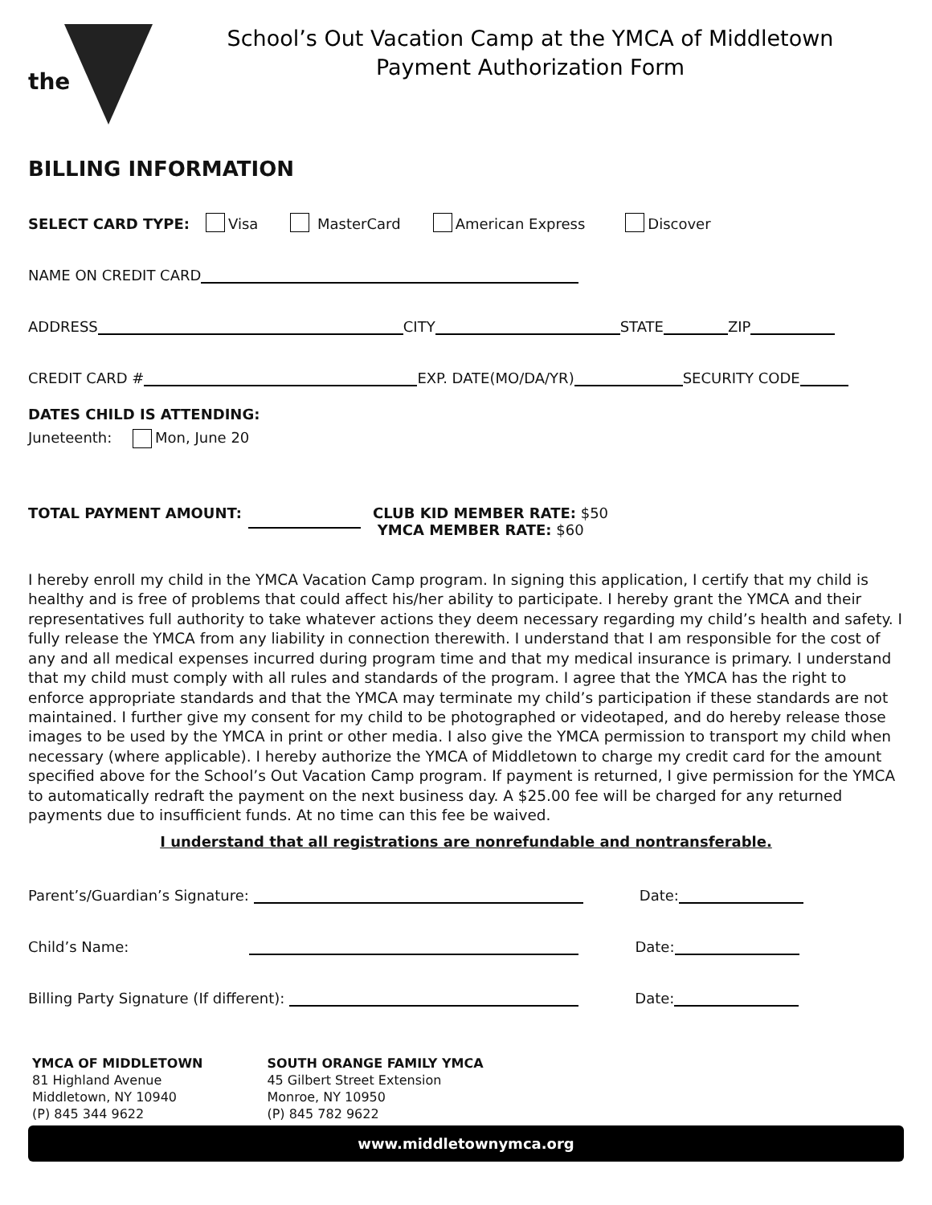the
School’s Out Vacation Camp at the YMCA of Middletown
Payment Authorization Form
BILLING INFORMATION
SELECT CARD TYPE: Visa MasterCard American Express Discover
NAME ON CREDIT CARD
ADDRESS CITY STATE ZIP
CREDIT CARD # EXP. DATE(MO/DA/YR) SECURITY CODE
DATES CHILD IS ATTENDING:
Juneteenth: Mon, June 20
TOTAL PAYMENT AMOUNT: CLUB KID MEMBER RATE: $50
YMCA MEMBER RATE: $60
I hereby enroll my child in the YMCA Vacation Camp program. In signing this application, I certify that my child is healthy and is free of problems that could affect his/her ability to participate. I hereby grant the YMCA and their representatives full authority to take whatever actions they deem necessary regarding my child’s health and safety. I fully release the YMCA from any liability in connection therewith. I understand that I am responsible for the cost of any and all medical expenses incurred during program time and that my medical insurance is primary. I understand that my child must comply with all rules and standards of the program. I agree that the YMCA has the right to enforce appropriate standards and that the YMCA may terminate my child’s participation if these standards are not maintained. I further give my consent for my child to be photographed or videotaped, and do hereby release those images to be used by the YMCA in print or other media. I also give the YMCA permission to transport my child when necessary (where applicable). I hereby authorize the YMCA of Middletown to charge my credit card for the amount specified above for the School’s Out Vacation Camp program. If payment is returned, I give permission for the YMCA to automatically redraft the payment on the next business day. A $25.00 fee will be charged for any returned payments due to insufficient funds. At no time can this fee be waived.
I understand that all registrations are nonrefundable and nontransferable.
Parent’s/Guardian’s Signature: Date:
Child’s Name: Date:
Billing Party Signature (If different): Date:
YMCA OF MIDDLETOWN
81 Highland Avenue
Middletown, NY 10940
(P) 845 344 9622
SOUTH ORANGE FAMILY YMCA
45 Gilbert Street Extension
Monroe, NY 10950
(P) 845 782 9622
www.middletownymca.org